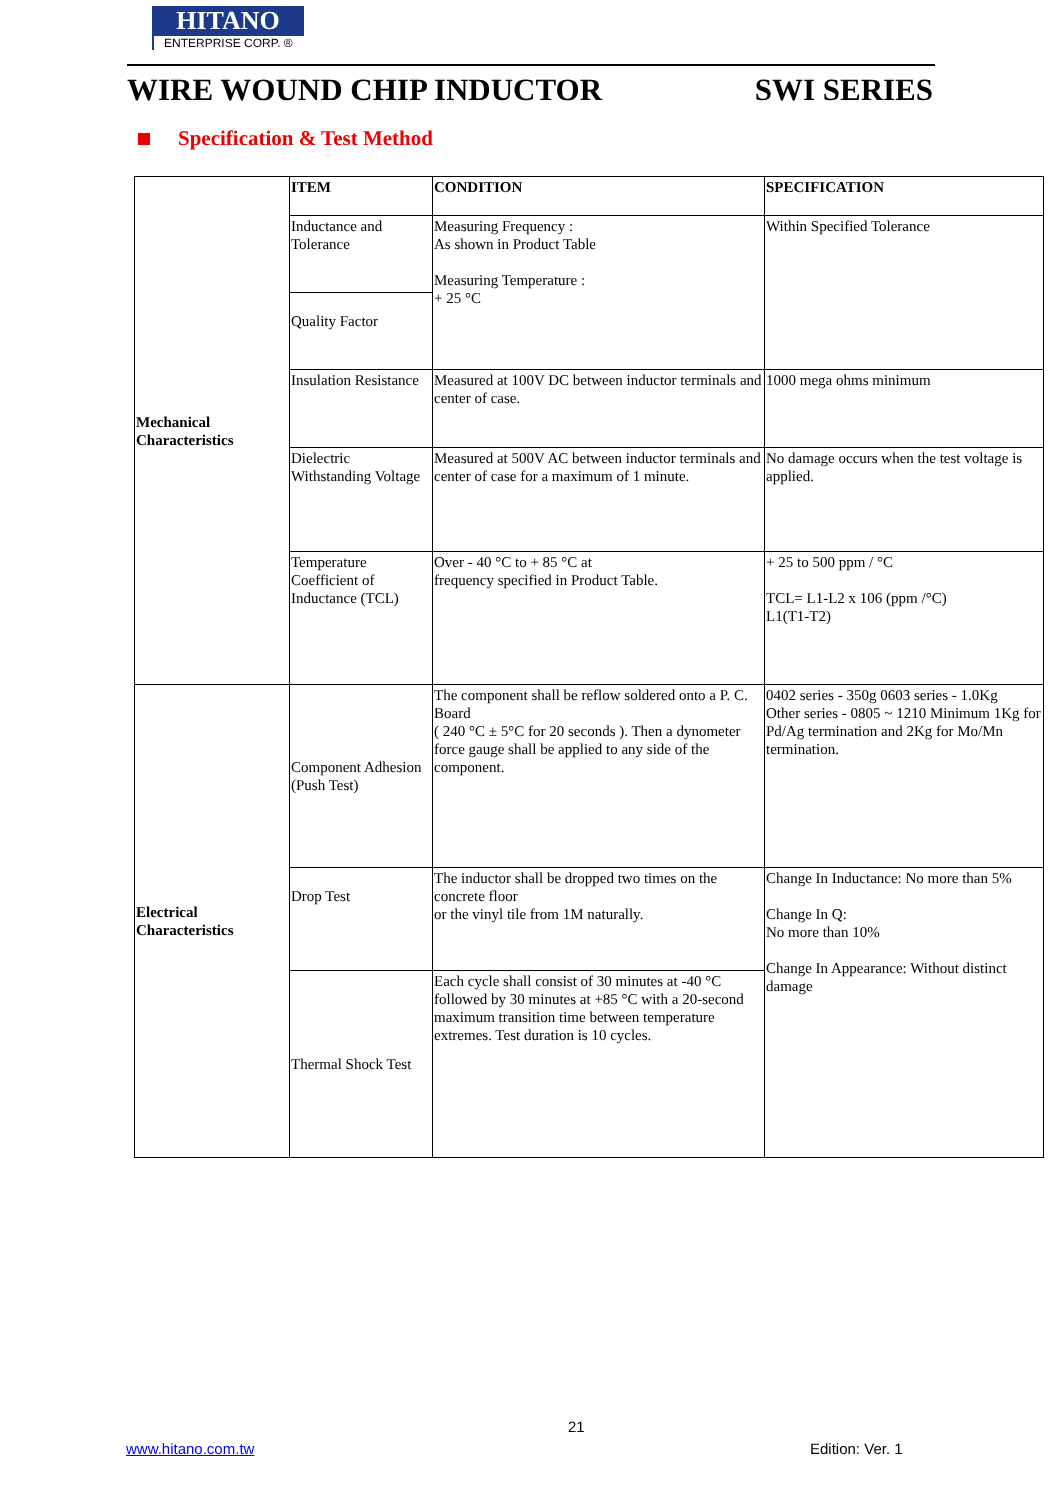HITANO
ENTERPRISE CORP. ®
WIRE WOUND CHIP INDUCTOR SWI SERIES
Specification & Test Method
| Mechanical Characteristics | ITEM | CONDITION | SPECIFICATION |
| | Inductance and Tolerance | Measuring Frequency : As shown in Product Table Measuring Temperature : + 25 °C | Within Specified Tolerance |
| | Quality Factor | | |
| | Insulation Resistance | Measured at 100V DC between inductor terminals and center of case. | 1000 mega ohms minimum |
| | Dielectric Withstanding Voltage | Measured at 500V AC between inductor terminals and center of case for a maximum of 1 minute. | No damage occurs when the test voltage is applied. |
| | Temperature Coefficient of Inductance (TCL) | Over - 40 °C to + 85 °C at frequency specified in Product Table. | + 25 to 500 ppm / °C TCL= L1-L2 x 106 (ppm /°C) L1(T1-T2) |
| Electrical Characteristics | Component Adhesion (Push Test) | The component shall be reflow soldered onto a P. C. Board ( 240 °C ± 5°C for 20 seconds ). Then a dynometer force gauge shall be applied to any side of the component. | 0402 series - 350g 0603 series - 1.0Kg Other series - 0805 ~ 1210 Minimum 1Kg for Pd/Ag termination and 2Kg for Mo/Mn termination. |
| | Drop Test | The inductor shall be dropped two times on the concrete floor or the vinyl tile from 1M naturally. | Change In Inductance: No more than 5% Change In Q: No more than 10% Change In Appearance: Without distinct damage |
| | Thermal Shock Test | Each cycle shall consist of 30 minutes at -40 °C followed by 30 minutes at +85 °C with a 20-second maximum transition time between temperature extremes. Test duration is 10 cycles. | |
21
www.hitano.com.tw Edition: Ver. 1